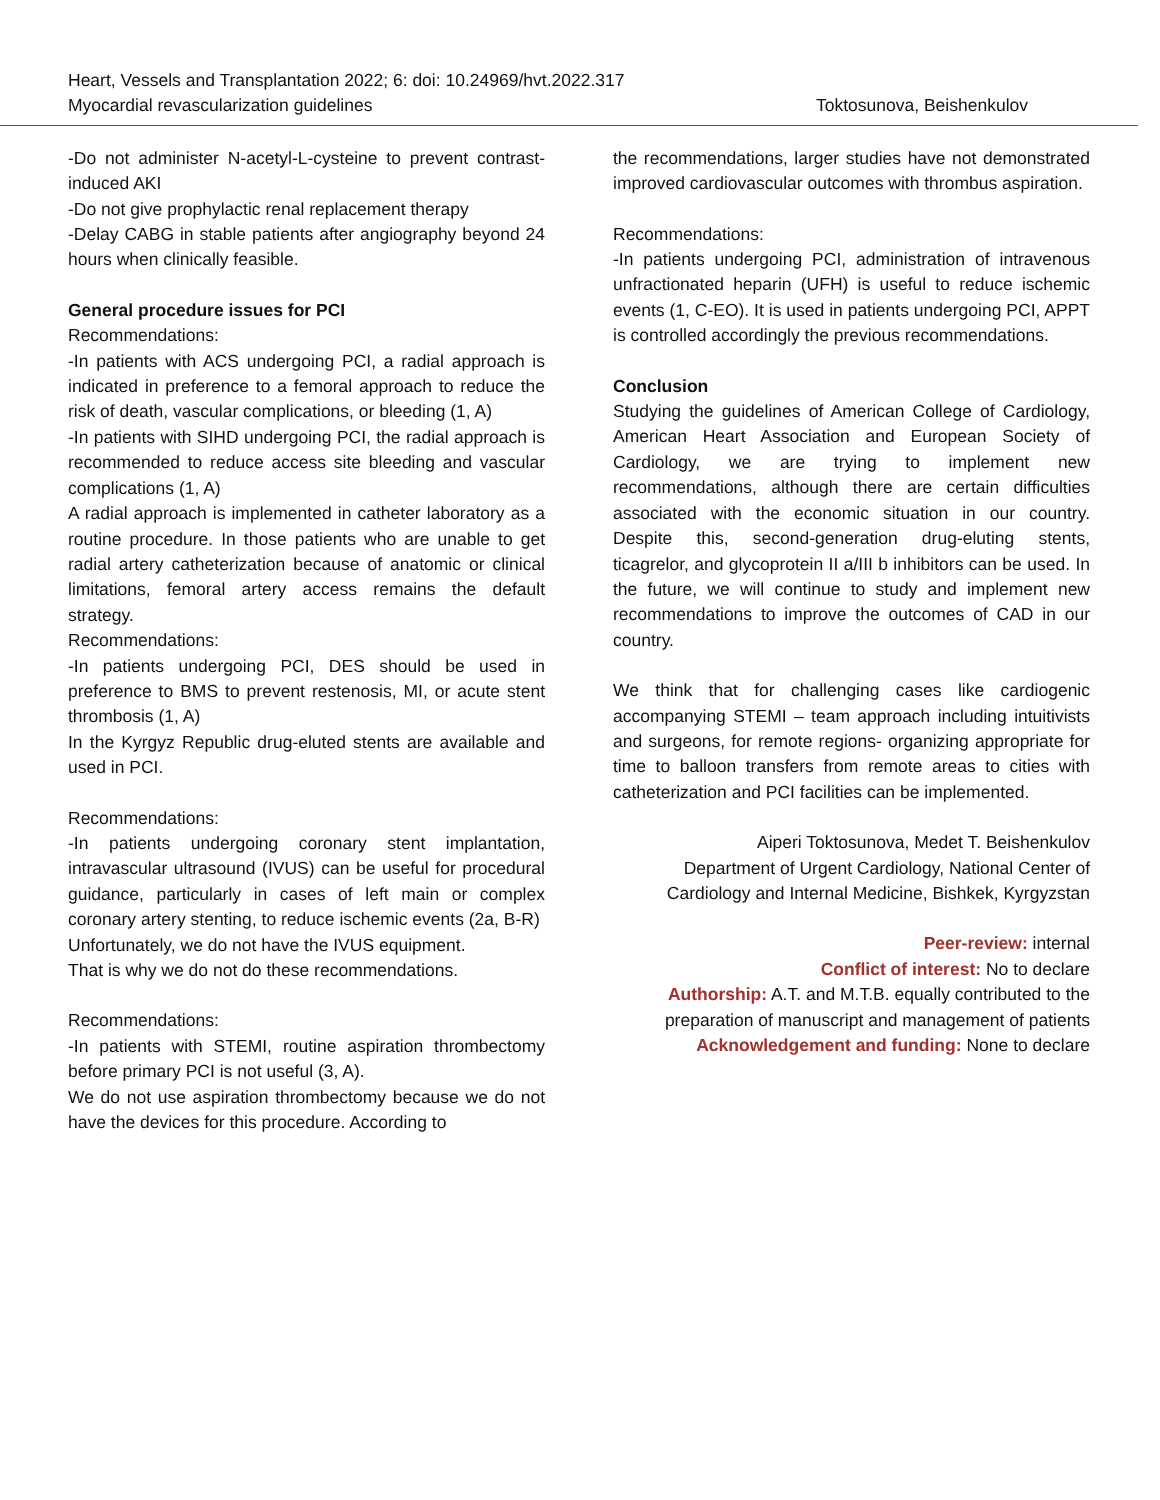Heart, Vessels and Transplantation 2022; 6: doi: 10.24969/hvt.2022.317
Myocardial revascularization guidelines Toktosunova, Beishenkulov
-Do not administer N-acetyl-L-cysteine to prevent contrast-induced AKI
-Do not give prophylactic renal replacement therapy
-Delay CABG in stable patients after angiography beyond 24 hours when clinically feasible.
General procedure issues for PCI
Recommendations:
-In patients with ACS undergoing PCI, a radial approach is indicated in preference to a femoral approach to reduce the risk of death, vascular complications, or bleeding (1, A)
-In patients with SIHD undergoing PCI, the radial approach is recommended to reduce access site bleeding and vascular complications (1, A)
A radial approach is implemented in catheter laboratory as a routine procedure. In those patients who are unable to get radial artery catheterization because of anatomic or clinical limitations, femoral artery access remains the default strategy.
Recommendations:
-In patients undergoing PCI, DES should be used in preference to BMS to prevent restenosis, MI, or acute stent thrombosis (1, A)
In the Kyrgyz Republic drug-eluted stents are available and used in PCI.
Recommendations:
-In patients undergoing coronary stent implantation, intravascular ultrasound (IVUS) can be useful for procedural guidance, particularly in cases of left main or complex coronary artery stenting, to reduce ischemic events (2a, B-R)
Unfortunately, we do not have the IVUS equipment.
That is why we do not do these recommendations.
Recommendations:
-In patients with STEMI, routine aspiration thrombectomy before primary PCI is not useful (3, A).
We do not use aspiration thrombectomy because we do not have the devices for this procedure. According to
the recommendations, larger studies have not demonstrated improved cardiovascular outcomes with thrombus aspiration.
Recommendations:
-In patients undergoing PCI, administration of intravenous unfractionated heparin (UFH) is useful to reduce ischemic events (1, C-EO). It is used in patients undergoing PCI, APPT is controlled accordingly the previous recommendations.
Conclusion
Studying the guidelines of American College of Cardiology, American Heart Association and European Society of Cardiology, we are trying to implement new recommendations, although there are certain difficulties associated with the economic situation in our country. Despite this, second-generation drug-eluting stents, ticagrelor, and glycoprotein II a/III b inhibitors can be used. In the future, we will continue to study and implement new recommendations to improve the outcomes of CAD in our country.
We think that for challenging cases like cardiogenic accompanying STEMI – team approach including intuitivists and surgeons, for remote regions- organizing appropriate for time to balloon transfers from remote areas to cities with catheterization and PCI facilities can be implemented.
Aiperi Toktosunova, Medet T. Beishenkulov
Department of Urgent Cardiology, National Center of Cardiology and Internal Medicine, Bishkek, Kyrgyzstan
Peer-review: internal
Conflict of interest: No to declare
Authorship: A.T. and M.T.B. equally contributed to the preparation of manuscript and management of patients
Acknowledgement and funding: None to declare